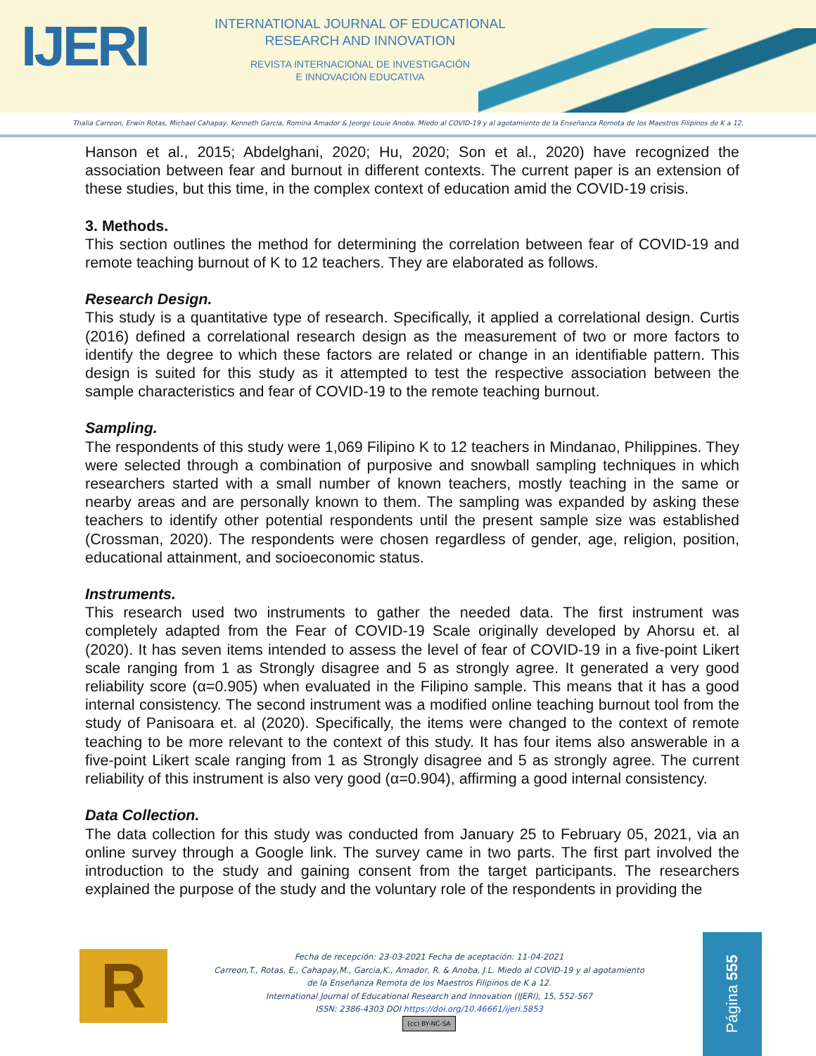IJERI
INTERNATIONAL JOURNAL OF EDUCATIONAL
RESEARCH AND INNOVATION
REVISTA INTERNACIONAL DE INVESTIGACIÓN
E INNOVACIÓN EDUCATIVA
Thalia Carreon, Erwin Rotas, Michael Cahapay, Kenneth Garcia, Romina Amador & Jeorge Louie Anoba. Miedo al COVID-19 y al agotamiento de la Enseñanza Remota de los Maestros Filipinos de K a 12.
Hanson et al., 2015; Abdelghani, 2020; Hu, 2020; Son et al., 2020) have recognized the association between fear and burnout in different contexts. The current paper is an extension of these studies, but this time, in the complex context of education amid the COVID-19 crisis.
3. Methods.
This section outlines the method for determining the correlation between fear of COVID-19 and remote teaching burnout of K to 12 teachers. They are elaborated as follows.
Research Design.
This study is a quantitative type of research. Specifically, it applied a correlational design. Curtis (2016) defined a correlational research design as the measurement of two or more factors to identify the degree to which these factors are related or change in an identifiable pattern. This design is suited for this study as it attempted to test the respective association between the sample characteristics and fear of COVID-19 to the remote teaching burnout.
Sampling.
The respondents of this study were 1,069 Filipino K to 12 teachers in Mindanao, Philippines. They were selected through a combination of purposive and snowball sampling techniques in which researchers started with a small number of known teachers, mostly teaching in the same or nearby areas and are personally known to them. The sampling was expanded by asking these teachers to identify other potential respondents until the present sample size was established (Crossman, 2020). The respondents were chosen regardless of gender, age, religion, position, educational attainment, and socioeconomic status.
Instruments.
This research used two instruments to gather the needed data. The first instrument was completely adapted from the Fear of COVID-19 Scale originally developed by Ahorsu et. al (2020). It has seven items intended to assess the level of fear of COVID-19 in a five-point Likert scale ranging from 1 as Strongly disagree and 5 as strongly agree. It generated a very good reliability score (α=0.905) when evaluated in the Filipino sample. This means that it has a good internal consistency. The second instrument was a modified online teaching burnout tool from the study of Panisoara et. al (2020). Specifically, the items were changed to the context of remote teaching to be more relevant to the context of this study. It has four items also answerable in a five-point Likert scale ranging from 1 as Strongly disagree and 5 as strongly agree. The current reliability of this instrument is also very good (α=0.904), affirming a good internal consistency.
Data Collection.
The data collection for this study was conducted from January 25 to February 05, 2021, via an online survey through a Google link. The survey came in two parts. The first part involved the introduction to the study and gaining consent from the target participants. The researchers explained the purpose of the study and the voluntary role of the respondents in providing the
R
Fecha de recepción: 23-03-2021 Fecha de aceptación: 11-04-2021
Carreon,T., Rotas, E., Cahapay,M., Garcia,K., Amador, R. & Anoba, J.L. Miedo al COVID-19 y al agotamiento
de la Enseñanza Remota de los Maestros Filipinos de K a 12.
International Journal of Educational Research and Innovation (IJERI), 15, 552-567
ISSN: 2386-4303 DOI https://doi.org/10.46661/ijeri.5853
(cc) BY-NC-SA
Página 555